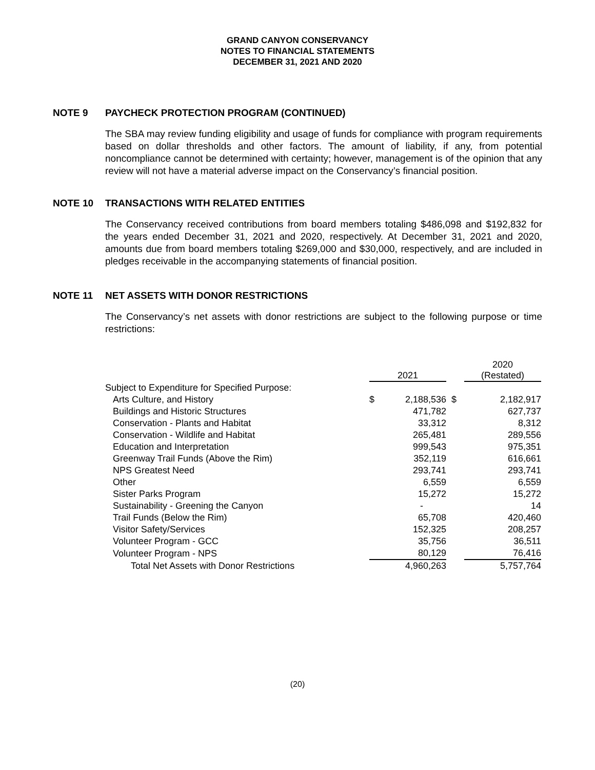GRAND CANYON CONSERVANCY
NOTES TO FINANCIAL STATEMENTS
DECEMBER 31, 2021 AND 2020
NOTE 9 PAYCHECK PROTECTION PROGRAM (CONTINUED)
The SBA may review funding eligibility and usage of funds for compliance with program requirements based on dollar thresholds and other factors. The amount of liability, if any, from potential noncompliance cannot be determined with certainty; however, management is of the opinion that any review will not have a material adverse impact on the Conservancy’s financial position.
NOTE 10 TRANSACTIONS WITH RELATED ENTITIES
The Conservancy received contributions from board members totaling $486,098 and $192,832 for the years ended December 31, 2021 and 2020, respectively. At December 31, 2021 and 2020, amounts due from board members totaling $269,000 and $30,000, respectively, and are included in pledges receivable in the accompanying statements of financial position.
NOTE 11 NET ASSETS WITH DONOR RESTRICTIONS
The Conservancy’s net assets with donor restrictions are subject to the following purpose or time restrictions:
| | 2021 | | | 2020 (Restated) | |
| Subject to Expenditure for Specified Purpose: | | | | | |
| Arts Culture, and History | $ | 2,188,536 | $ | 2,182,917 | |
| Buildings and Historic Structures | | 471,782 | | 627,737 | |
| Conservation - Plants and Habitat | | 33,312 | | 8,312 | |
| Conservation - Wildlife and Habitat | | 265,481 | | 289,556 | |
| Education and Interpretation | | 999,543 | | 975,351 | |
| Greenway Trail Funds (Above the Rim) | | 352,119 | | 616,661 | |
| NPS Greatest Need | | 293,741 | | 293,741 | |
| Other | | 6,559 | | 6,559 | |
| Sister Parks Program | | 15,272 | | 15,272 | |
| Sustainability - Greening the Canyon | | - | | 14 | |
| Trail Funds (Below the Rim) | | 65,708 | | 420,460 | |
| Visitor Safety/Services | | 152,325 | | 208,257 | |
| Volunteer Program - GCC | | 35,756 | | 36,511 | |
| Volunteer Program - NPS | | 80,129 | | 76,416 | |
| Total Net Assets with Donor Restrictions | | 4,960,263 | | 5,757,764 | |
(20)